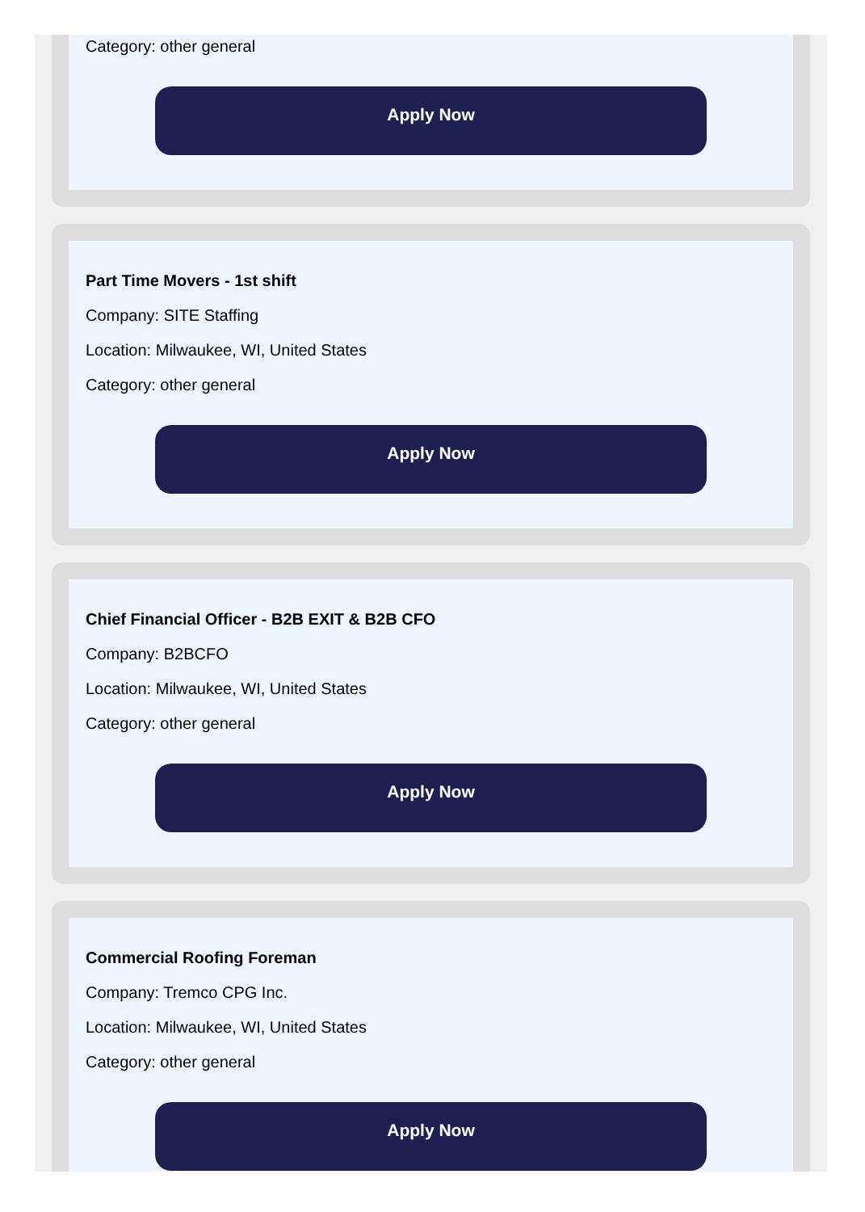Category: other general
Apply Now
Part Time Movers - 1st shift
Company: SITE Staffing
Location: Milwaukee, WI, United States
Category: other general
Apply Now
Chief Financial Officer - B2B EXIT & B2B CFO
Company: B2BCFO
Location: Milwaukee, WI, United States
Category: other general
Apply Now
Commercial Roofing Foreman
Company: Tremco CPG Inc.
Location: Milwaukee, WI, United States
Category: other general
Apply Now